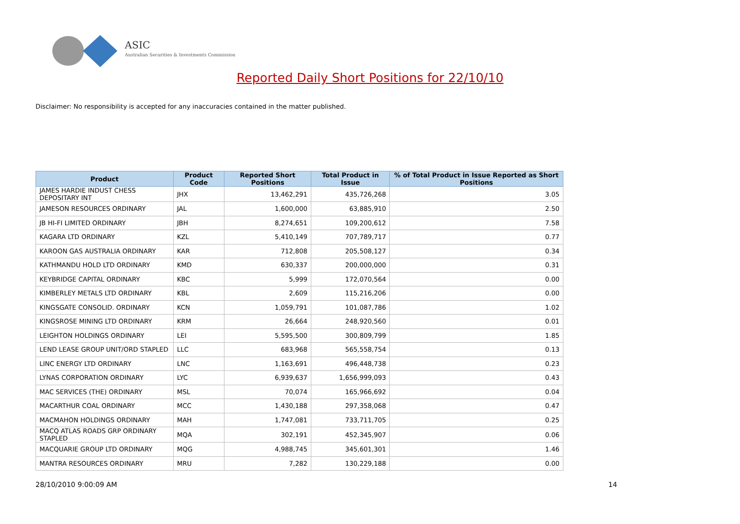ASIC
Australian Securities & Investments Commission
Reported Daily Short Positions for 22/10/10
Disclaimer: No responsibility is accepted for any inaccuracies contained in the matter published.
| Product | Product Code | Reported Short Positions | Total Product in Issue | % of Total Product in Issue Reported as Short Positions |
| --- | --- | --- | --- | --- |
| JAMES HARDIE INDUST CHESS DEPOSITARY INT | JHX | 13,462,291 | 435,726,268 | 3.05 |
| JAMESON RESOURCES ORDINARY | JAL | 1,600,000 | 63,885,910 | 2.50 |
| JB HI-FI LIMITED ORDINARY | JBH | 8,274,651 | 109,200,612 | 7.58 |
| KAGARA LTD ORDINARY | KZL | 5,410,149 | 707,789,717 | 0.77 |
| KAROON GAS AUSTRALIA ORDINARY | KAR | 712,808 | 205,508,127 | 0.34 |
| KATHMANDU HOLD LTD ORDINARY | KMD | 630,337 | 200,000,000 | 0.31 |
| KEYBRIDGE CAPITAL ORDINARY | KBC | 5,999 | 172,070,564 | 0.00 |
| KIMBERLEY METALS LTD ORDINARY | KBL | 2,609 | 115,216,206 | 0.00 |
| KINGSGATE CONSOLID. ORDINARY | KCN | 1,059,791 | 101,087,786 | 1.02 |
| KINGSROSE MINING LTD ORDINARY | KRM | 26,664 | 248,920,560 | 0.01 |
| LEIGHTON HOLDINGS ORDINARY | LEI | 5,595,500 | 300,809,799 | 1.85 |
| LEND LEASE GROUP UNIT/ORD STAPLED | LLC | 683,968 | 565,558,754 | 0.13 |
| LINC ENERGY LTD ORDINARY | LNC | 1,163,691 | 496,448,738 | 0.23 |
| LYNAS CORPORATION ORDINARY | LYC | 6,939,637 | 1,656,999,093 | 0.43 |
| MAC SERVICES (THE) ORDINARY | MSL | 70,074 | 165,966,692 | 0.04 |
| MACARTHUR COAL ORDINARY | MCC | 1,430,188 | 297,358,068 | 0.47 |
| MACMAHON HOLDINGS ORDINARY | MAH | 1,747,081 | 733,711,705 | 0.25 |
| MACQ ATLAS ROADS GRP ORDINARY STAPLED | MQA | 302,191 | 452,345,907 | 0.06 |
| MACQUARIE GROUP LTD ORDINARY | MQG | 4,988,745 | 345,601,301 | 1.46 |
| MANTRA RESOURCES ORDINARY | MRU | 7,282 | 130,229,188 | 0.00 |
28/10/2010 9:00:09 AM 14